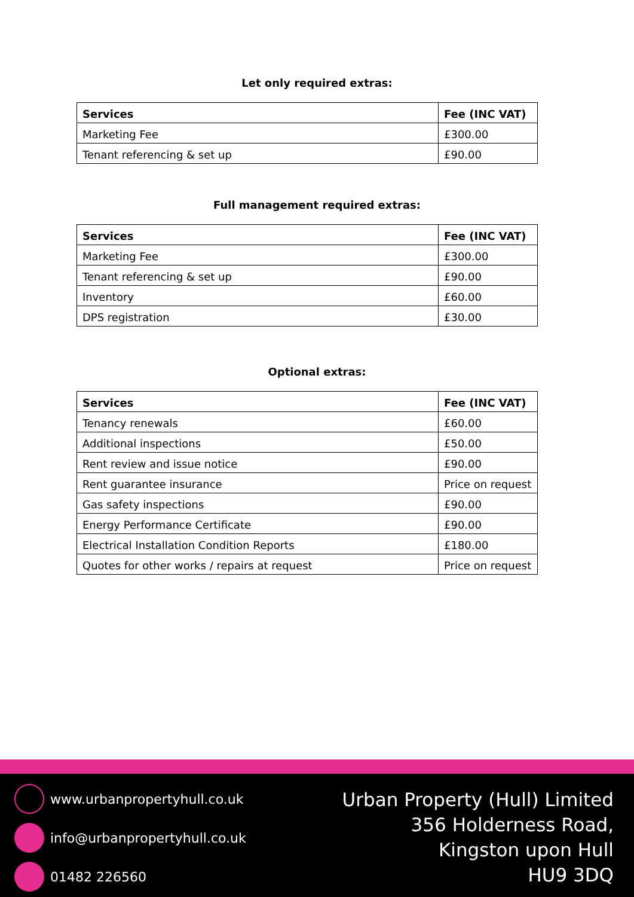Let only required extras:
| Services | Fee (INC VAT) |
| --- | --- |
| Marketing Fee | £300.00 |
| Tenant referencing & set up | £90.00 |
Full management required extras:
| Services | Fee (INC VAT) |
| --- | --- |
| Marketing Fee | £300.00 |
| Tenant referencing & set up | £90.00 |
| Inventory | £60.00 |
| DPS registration | £30.00 |
Optional extras:
| Services | Fee (INC VAT) |
| --- | --- |
| Tenancy renewals | £60.00 |
| Additional inspections | £50.00 |
| Rent review and issue notice | £90.00 |
| Rent guarantee insurance | Price on request |
| Gas safety inspections | £90.00 |
| Energy Performance Certificate | £90.00 |
| Electrical Installation Condition Reports | £180.00 |
| Quotes for other works / repairs at request | Price on request |
www.urbanpropertyhull.co.uk
info@urbanpropertyhull.co.uk
01482 226560
Urban Property (Hull) Limited
356 Holderness Road,
Kingston upon Hull
HU9 3DQ